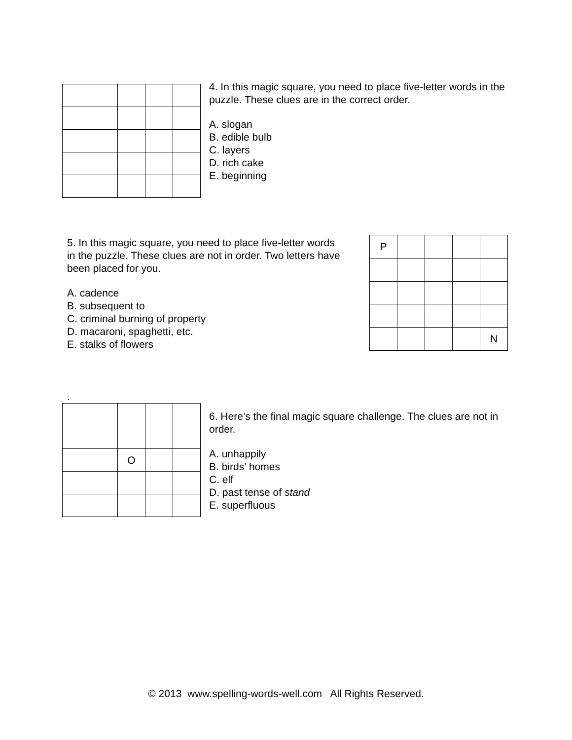4. In this magic square, you need to place five-letter words in the puzzle. These clues are in the correct order.
A. slogan
B. edible bulb
C. layers
D. rich cake
E. beginning
5. In this magic square, you need to place five-letter words in the puzzle. These clues are not in order. Two letters have been placed for you.
A. cadence
B. subsequent to
C. criminal burning of property
D. macaroni, spaghetti, etc.
E. stalks of flowers
| P | | | | |
| | | | | N |
.
| | | O | | |
6. Here’s the final magic square challenge. The clues are not in order.
A. unhappily
B. birds’ homes
C. elf
D. past tense of stand
E. superfluous
© 2013 www.spelling-words-well.com All Rights Reserved.